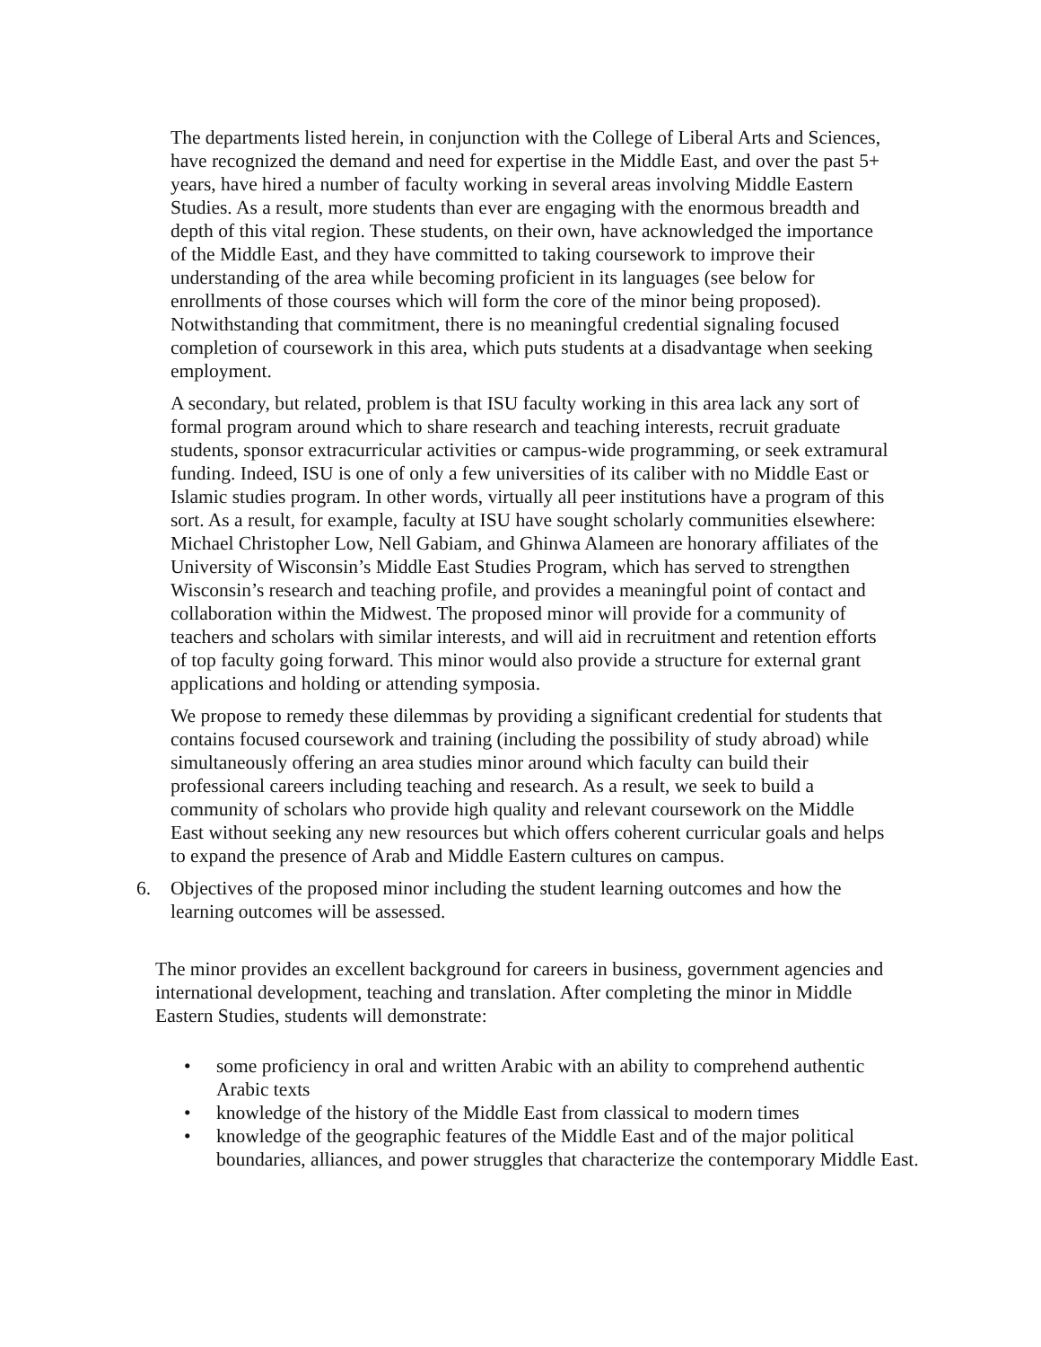The departments listed herein, in conjunction with the College of Liberal Arts and Sciences, have recognized the demand and need for expertise in the Middle East, and over the past 5+ years, have hired a number of faculty working in several areas involving Middle Eastern Studies. As a result, more students than ever are engaging with the enormous breadth and depth of this vital region. These students, on their own, have acknowledged the importance of the Middle East, and they have committed to taking coursework to improve their understanding of the area while becoming proficient in its languages (see below for enrollments of those courses which will form the core of the minor being proposed). Notwithstanding that commitment, there is no meaningful credential signaling focused completion of coursework in this area, which puts students at a disadvantage when seeking employment.
A secondary, but related, problem is that ISU faculty working in this area lack any sort of formal program around which to share research and teaching interests, recruit graduate students, sponsor extracurricular activities or campus-wide programming, or seek extramural funding. Indeed, ISU is one of only a few universities of its caliber with no Middle East or Islamic studies program. In other words, virtually all peer institutions have a program of this sort. As a result, for example, faculty at ISU have sought scholarly communities elsewhere: Michael Christopher Low, Nell Gabiam, and Ghinwa Alameen are honorary affiliates of the University of Wisconsin’s Middle East Studies Program, which has served to strengthen Wisconsin’s research and teaching profile, and provides a meaningful point of contact and collaboration within the Midwest. The proposed minor will provide for a community of teachers and scholars with similar interests, and will aid in recruitment and retention efforts of top faculty going forward. This minor would also provide a structure for external grant applications and holding or attending symposia.
We propose to remedy these dilemmas by providing a significant credential for students that contains focused coursework and training (including the possibility of study abroad) while simultaneously offering an area studies minor around which faculty can build their professional careers including teaching and research. As a result, we seek to build a community of scholars who provide high quality and relevant coursework on the Middle East without seeking any new resources but which offers coherent curricular goals and helps to expand the presence of Arab and Middle Eastern cultures on campus.
6. Objectives of the proposed minor including the student learning outcomes and how the learning outcomes will be assessed.
The minor provides an excellent background for careers in business, government agencies and international development, teaching and translation. After completing the minor in Middle Eastern Studies, students will demonstrate:
• some proficiency in oral and written Arabic with an ability to comprehend authentic Arabic texts
• knowledge of the history of the Middle East from classical to modern times
• knowledge of the geographic features of the Middle East and of the major political boundaries, alliances, and power struggles that characterize the contemporary Middle East.